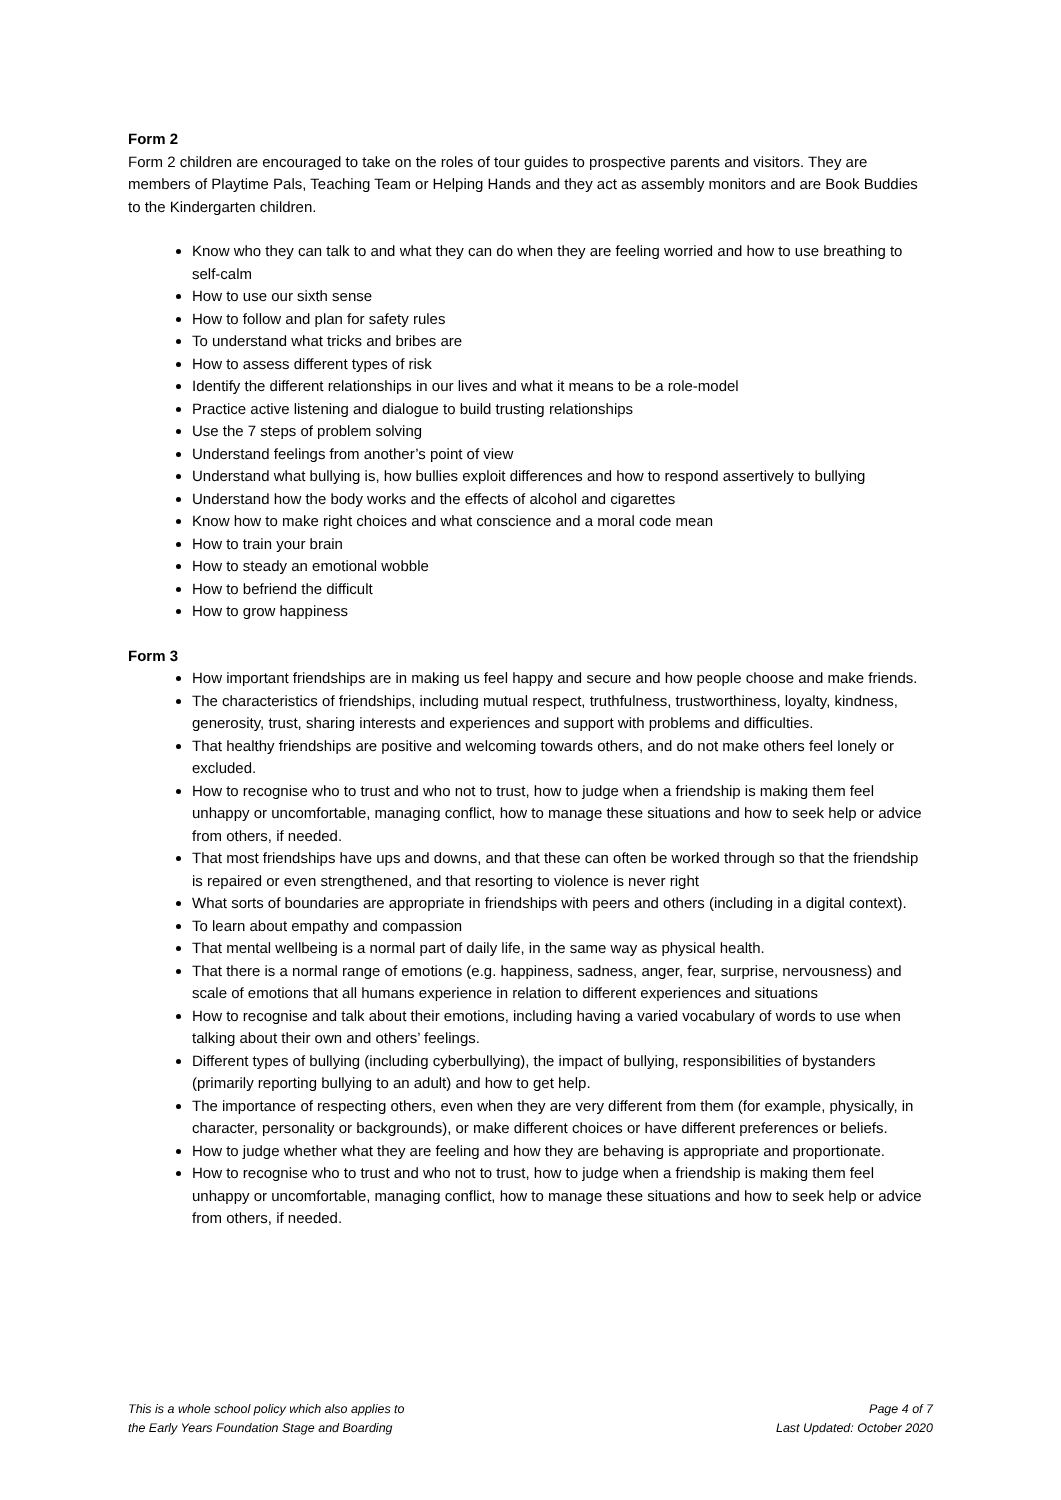Form 2
Form 2 children are encouraged to take on the roles of tour guides to prospective parents and visitors. They are members of Playtime Pals, Teaching Team or Helping Hands and they act as assembly monitors and are Book Buddies to the Kindergarten children.
Know who they can talk to and what they can do when they are feeling worried and how to use breathing to self-calm
How to use our sixth sense
How to follow and plan for safety rules
To understand what tricks and bribes are
How to assess different types of risk
Identify the different relationships in our lives and what it means to be a role-model
Practice active listening and dialogue to build trusting relationships
Use the 7 steps of problem solving
Understand feelings from another’s point of view
Understand what bullying is, how bullies exploit differences and how to respond assertively to bullying
Understand how the body works and the effects of alcohol and cigarettes
Know how to make right choices and what conscience and a moral code mean
How to train your brain
How to steady an emotional wobble
How to befriend the difficult
How to grow happiness
Form 3
How important friendships are in making us feel happy and secure and how people choose and make friends.
The characteristics of friendships, including mutual respect, truthfulness, trustworthiness, loyalty, kindness, generosity, trust, sharing interests and experiences and support with problems and difficulties.
That healthy friendships are positive and welcoming towards others, and do not make others feel lonely or excluded.
How to recognise who to trust and who not to trust, how to judge when a friendship is making them feel unhappy or uncomfortable, managing conflict, how to manage these situations and how to seek help or advice from others, if needed.
That most friendships have ups and downs, and that these can often be worked through so that the friendship is repaired or even strengthened, and that resorting to violence is never right
What sorts of boundaries are appropriate in friendships with peers and others (including in a digital context).
To learn about empathy and compassion
That mental wellbeing is a normal part of daily life, in the same way as physical health.
That there is a normal range of emotions (e.g. happiness, sadness, anger, fear, surprise, nervousness) and scale of emotions that all humans experience in relation to different experiences and situations
How to recognise and talk about their emotions, including having a varied vocabulary of words to use when talking about their own and others’ feelings.
Different types of bullying (including cyberbullying), the impact of bullying, responsibilities of bystanders (primarily reporting bullying to an adult) and how to get help.
The importance of respecting others, even when they are very different from them (for example, physically, in character, personality or backgrounds), or make different choices or have different preferences or beliefs.
How to judge whether what they are feeling and how they are behaving is appropriate and proportionate.
How to recognise who to trust and who not to trust, how to judge when a friendship is making them feel unhappy or uncomfortable, managing conflict, how to manage these situations and how to seek help or advice from others, if needed.
This is a whole school policy which also applies to
the Early Years Foundation Stage and Boarding
Page 4 of 7
Last Updated: October 2020